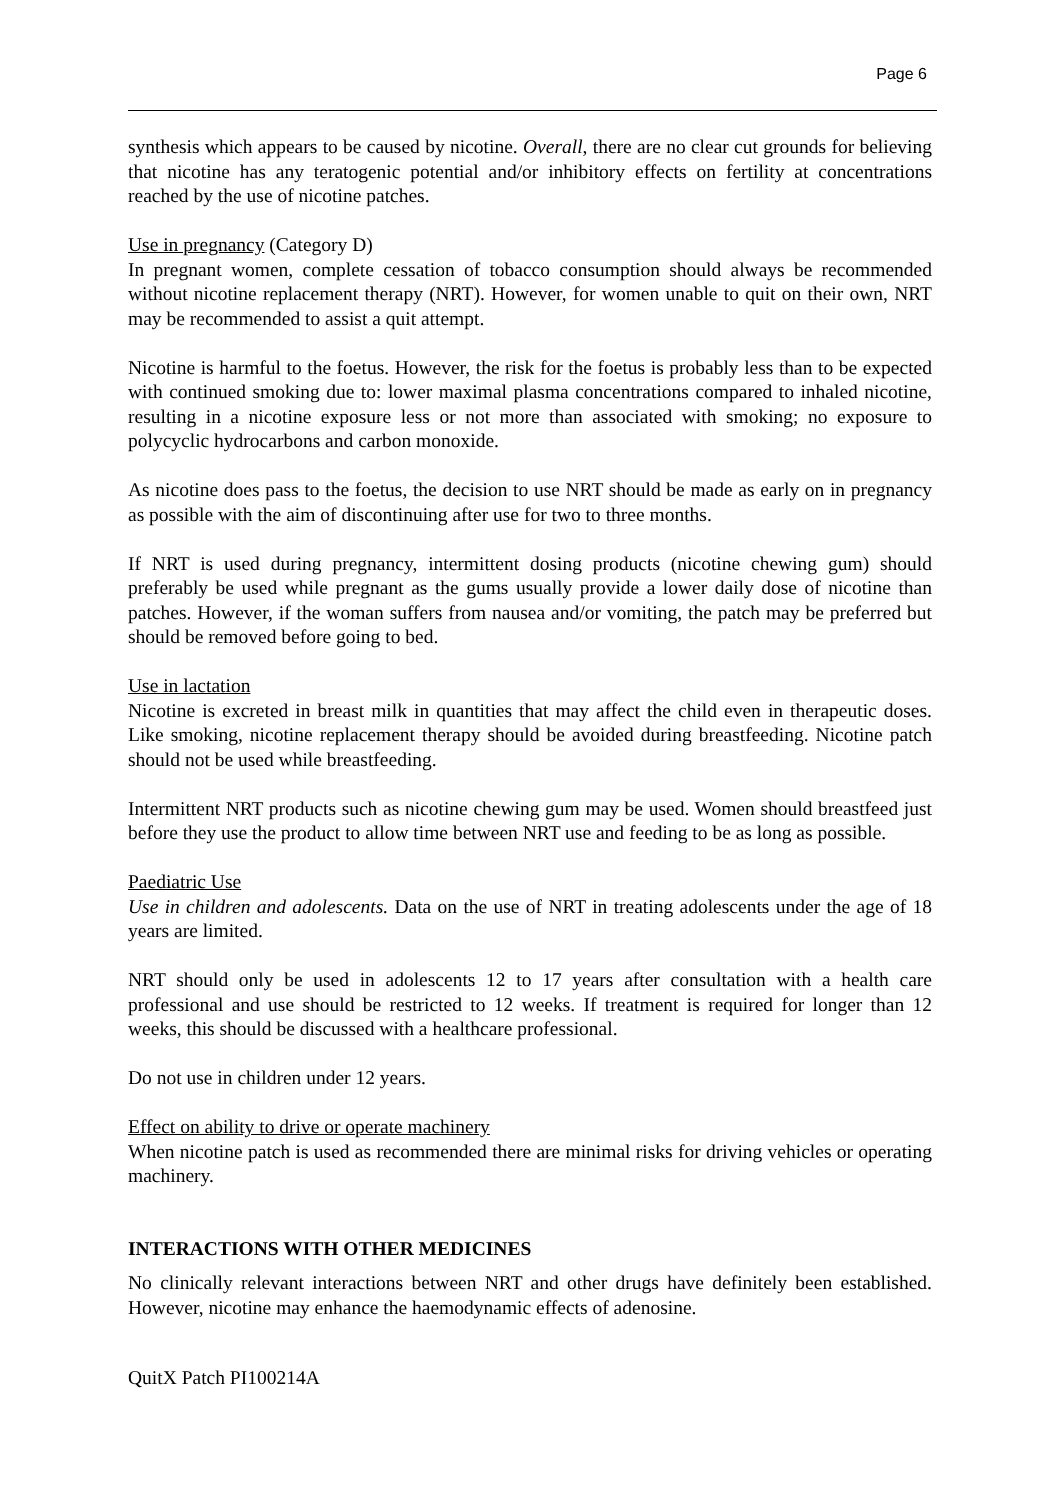Page 6
synthesis which appears to be caused by nicotine. Overall, there are no clear cut grounds for believing that nicotine has any teratogenic potential and/or inhibitory effects on fertility at concentrations reached by the use of nicotine patches.
Use in pregnancy (Category D)
In pregnant women, complete cessation of tobacco consumption should always be recommended without nicotine replacement therapy (NRT). However, for women unable to quit on their own, NRT may be recommended to assist a quit attempt.
Nicotine is harmful to the foetus. However, the risk for the foetus is probably less than to be expected with continued smoking due to: lower maximal plasma concentrations compared to inhaled nicotine, resulting in a nicotine exposure less or not more than associated with smoking; no exposure to polycyclic hydrocarbons and carbon monoxide.
As nicotine does pass to the foetus, the decision to use NRT should be made as early on in pregnancy as possible with the aim of discontinuing after use for two to three months.
If NRT is used during pregnancy, intermittent dosing products (nicotine chewing gum) should preferably be used while pregnant as the gums usually provide a lower daily dose of nicotine than patches. However, if the woman suffers from nausea and/or vomiting, the patch may be preferred but should be removed before going to bed.
Use in lactation
Nicotine is excreted in breast milk in quantities that may affect the child even in therapeutic doses. Like smoking, nicotine replacement therapy should be avoided during breastfeeding. Nicotine patch should not be used while breastfeeding.
Intermittent NRT products such as nicotine chewing gum may be used. Women should breastfeed just before they use the product to allow time between NRT use and feeding to be as long as possible.
Paediatric Use
Use in children and adolescents. Data on the use of NRT in treating adolescents under the age of 18 years are limited.
NRT should only be used in adolescents 12 to 17 years after consultation with a health care professional and use should be restricted to 12 weeks. If treatment is required for longer than 12 weeks, this should be discussed with a healthcare professional.
Do not use in children under 12 years.
Effect on ability to drive or operate machinery
When nicotine patch is used as recommended there are minimal risks for driving vehicles or operating machinery.
INTERACTIONS WITH OTHER MEDICINES
No clinically relevant interactions between NRT and other drugs have definitely been established. However, nicotine may enhance the haemodynamic effects of adenosine.
QuitX Patch PI100214A